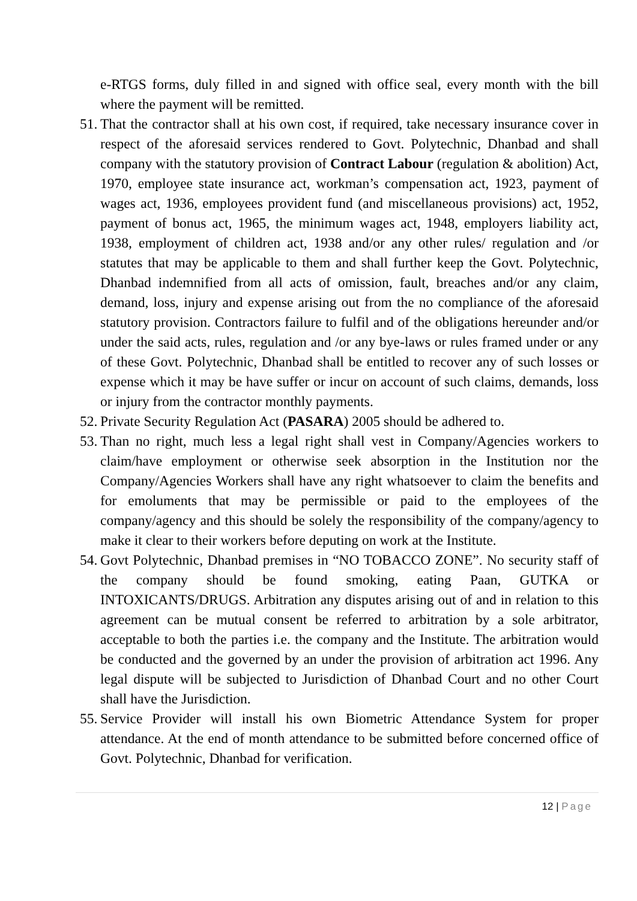e-RTGS forms, duly filled in and signed with office seal, every month with the bill where the payment will be remitted.
51.
That the contractor shall at his own cost, if required, take necessary insurance cover in respect of the aforesaid services rendered to Govt. Polytechnic, Dhanbad and shall company with the statutory provision of Contract Labour (regulation & abolition) Act, 1970, employee state insurance act, workman’s compensation act, 1923, payment of wages act, 1936, employees provident fund (and miscellaneous provisions) act, 1952, payment of bonus act, 1965, the minimum wages act, 1948, employers liability act, 1938, employment of children act, 1938 and/or any other rules/ regulation and /or statutes that may be applicable to them and shall further keep the Govt. Polytechnic, Dhanbad indemnified from all acts of omission, fault, breaches and/or any claim, demand, loss, injury and expense arising out from the no compliance of the aforesaid statutory provision. Contractors failure to fulfil and of the obligations hereunder and/or under the said acts, rules, regulation and /or any bye-laws or rules framed under or any of these Govt. Polytechnic, Dhanbad shall be entitled to recover any of such losses or expense which it may be have suffer or incur on account of such claims, demands, loss or injury from the contractor monthly payments.
52.
Private Security Regulation Act (PASARA) 2005 should be adhered to.
53.
Than no right, much less a legal right shall vest in Company/Agencies workers to claim/have employment or otherwise seek absorption in the Institution nor the Company/Agencies Workers shall have any right whatsoever to claim the benefits and for emoluments that may be permissible or paid to the employees of the company/agency and this should be solely the responsibility of the company/agency to make it clear to their workers before deputing on work at the Institute.
54.
Govt Polytechnic, Dhanbad premises in “NO TOBACCO ZONE”. No security staff of the company should be found smoking, eating Paan, GUTKA or INTOXICANTS/DRUGS. Arbitration any disputes arising out of and in relation to this agreement can be mutual consent be referred to arbitration by a sole arbitrator, acceptable to both the parties i.e. the company and the Institute. The arbitration would be conducted and the governed by an under the provision of arbitration act 1996. Any legal dispute will be subjected to Jurisdiction of Dhanbad Court and no other Court shall have the Jurisdiction.
55.
Service Provider will install his own Biometric Attendance System for proper attendance. At the end of month attendance to be submitted before concerned office of Govt. Polytechnic, Dhanbad for verification.
12 | Page